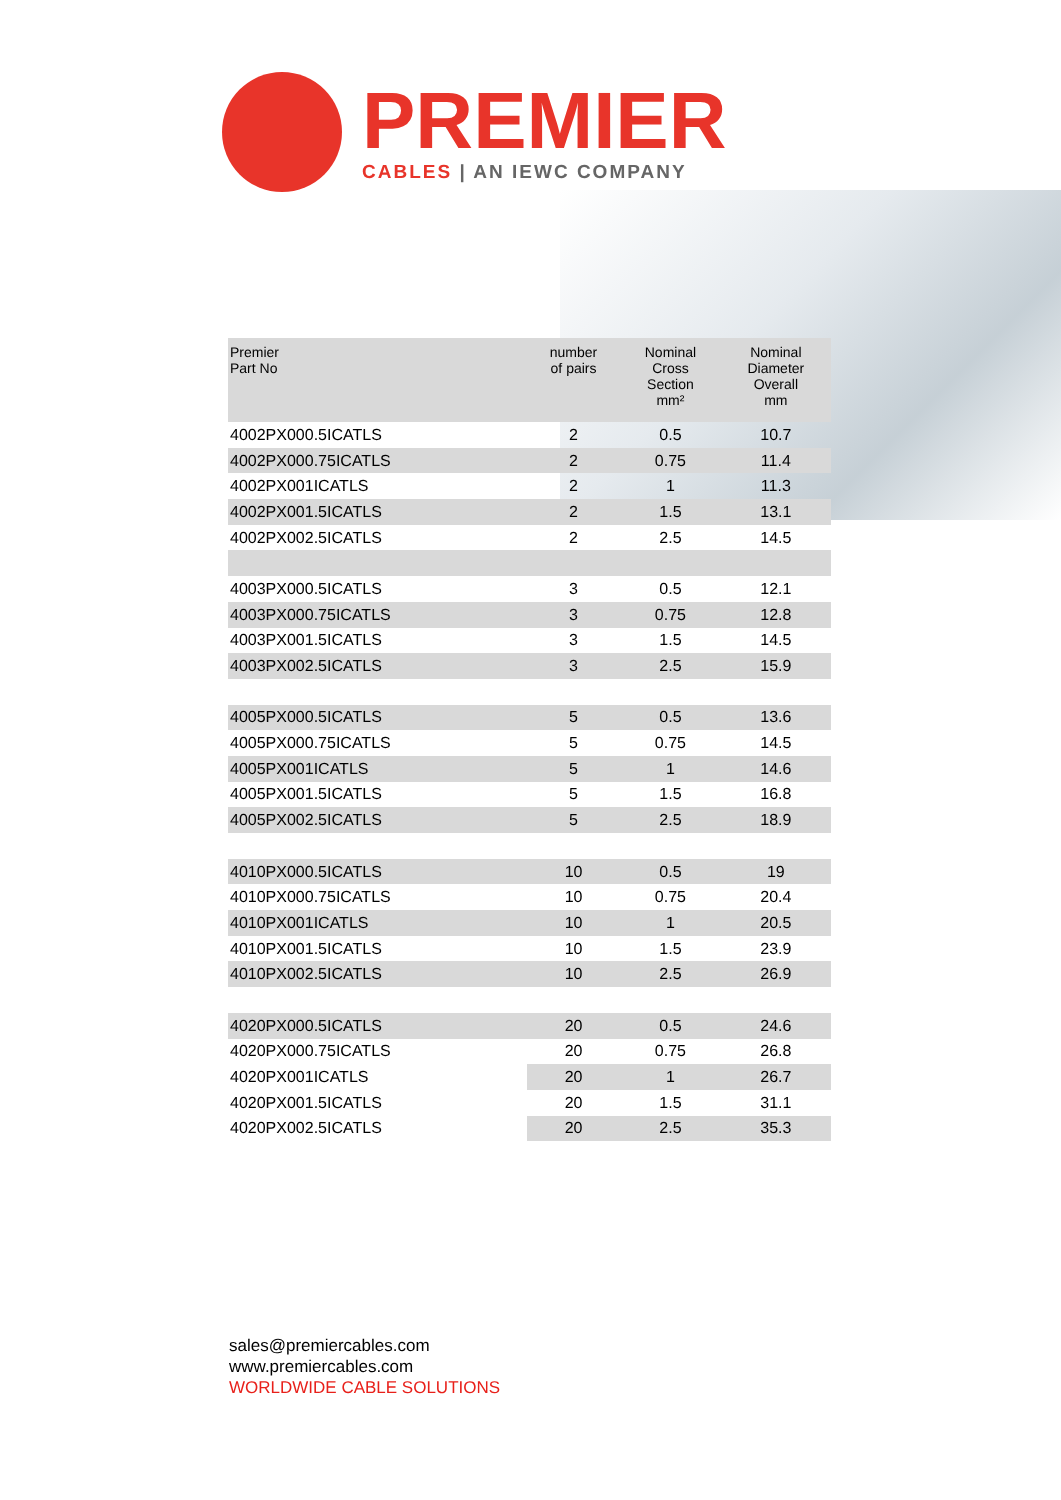PREMIER
CABLES | AN IEWC COMPANY
| Premier Part No | number of pairs | Nominal Cross Section mm² | Nominal Diameter Overall mm |
| --- | --- | --- | --- |
| 4002PX000.5ICATLS | 2 | 0.5 | 10.7 |
| 4002PX000.75ICATLS | 2 | 0.75 | 11.4 |
| 4002PX001ICATLS | 2 | 1 | 11.3 |
| 4002PX001.5ICATLS | 2 | 1.5 | 13.1 |
| 4002PX002.5ICATLS | 2 | 2.5 | 14.5 |
| 4003PX000.5ICATLS | 3 | 0.5 | 12.1 |
| 4003PX000.75ICATLS | 3 | 0.75 | 12.8 |
| 4003PX001.5ICATLS | 3 | 1.5 | 14.5 |
| 4003PX002.5ICATLS | 3 | 2.5 | 15.9 |
| 4005PX000.5ICATLS | 5 | 0.5 | 13.6 |
| 4005PX000.75ICATLS | 5 | 0.75 | 14.5 |
| 4005PX001ICATLS | 5 | 1 | 14.6 |
| 4005PX001.5ICATLS | 5 | 1.5 | 16.8 |
| 4005PX002.5ICATLS | 5 | 2.5 | 18.9 |
| 4010PX000.5ICATLS | 10 | 0.5 | 19 |
| 4010PX000.75ICATLS | 10 | 0.75 | 20.4 |
| 4010PX001ICATLS | 10 | 1 | 20.5 |
| 4010PX001.5ICATLS | 10 | 1.5 | 23.9 |
| 4010PX002.5ICATLS | 10 | 2.5 | 26.9 |
| 4020PX000.5ICATLS | 20 | 0.5 | 24.6 |
| 4020PX000.75ICATLS | 20 | 0.75 | 26.8 |
| 4020PX001ICATLS | 20 | 1 | 26.7 |
| 4020PX001.5ICATLS | 20 | 1.5 | 31.1 |
| 4020PX002.5ICATLS | 20 | 2.5 | 35.3 |
sales@premiercables.com
www.premiercables.com
WORLDWIDE CABLE SOLUTIONS